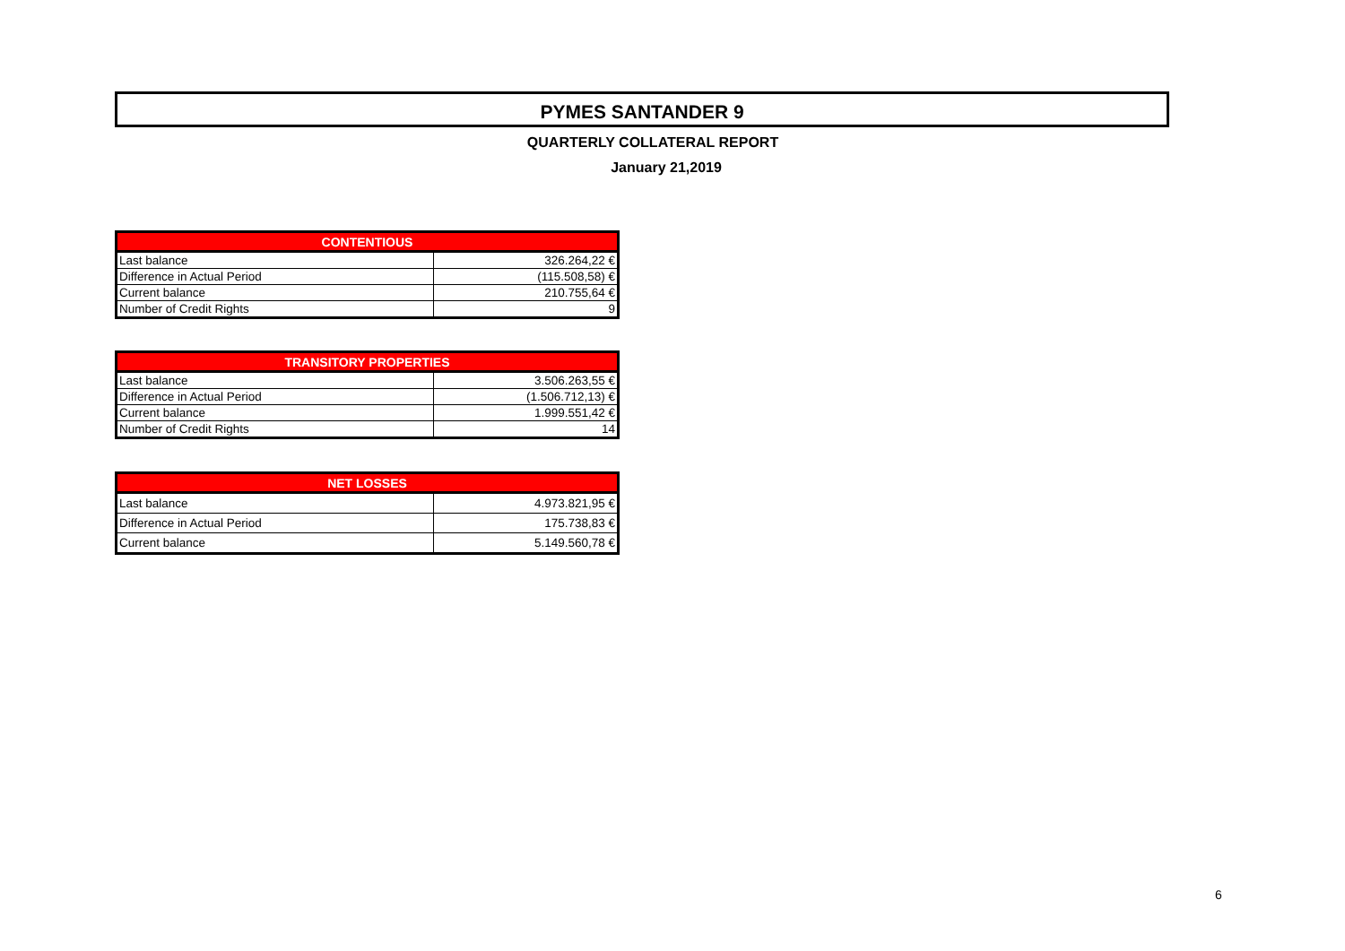PYMES SANTANDER 9
QUARTERLY COLLATERAL REPORT
January 21,2019
| CONTENTIOUS | |
| --- | --- |
| Last balance | 326.264,22 € |
| Difference in Actual Period | (115.508,58) € |
| Current balance | 210.755,64 € |
| Number of Credit Rights | 9 |
| TRANSITORY PROPERTIES | |
| --- | --- |
| Last balance | 3.506.263,55 € |
| Difference in Actual Period | (1.506.712,13) € |
| Current balance | 1.999.551,42 € |
| Number of Credit Rights | 14 |
| NET LOSSES | |
| --- | --- |
| Last balance | 4.973.821,95 € |
| Difference in Actual Period | 175.738,83 € |
| Current balance | 5.149.560,78 € |
6